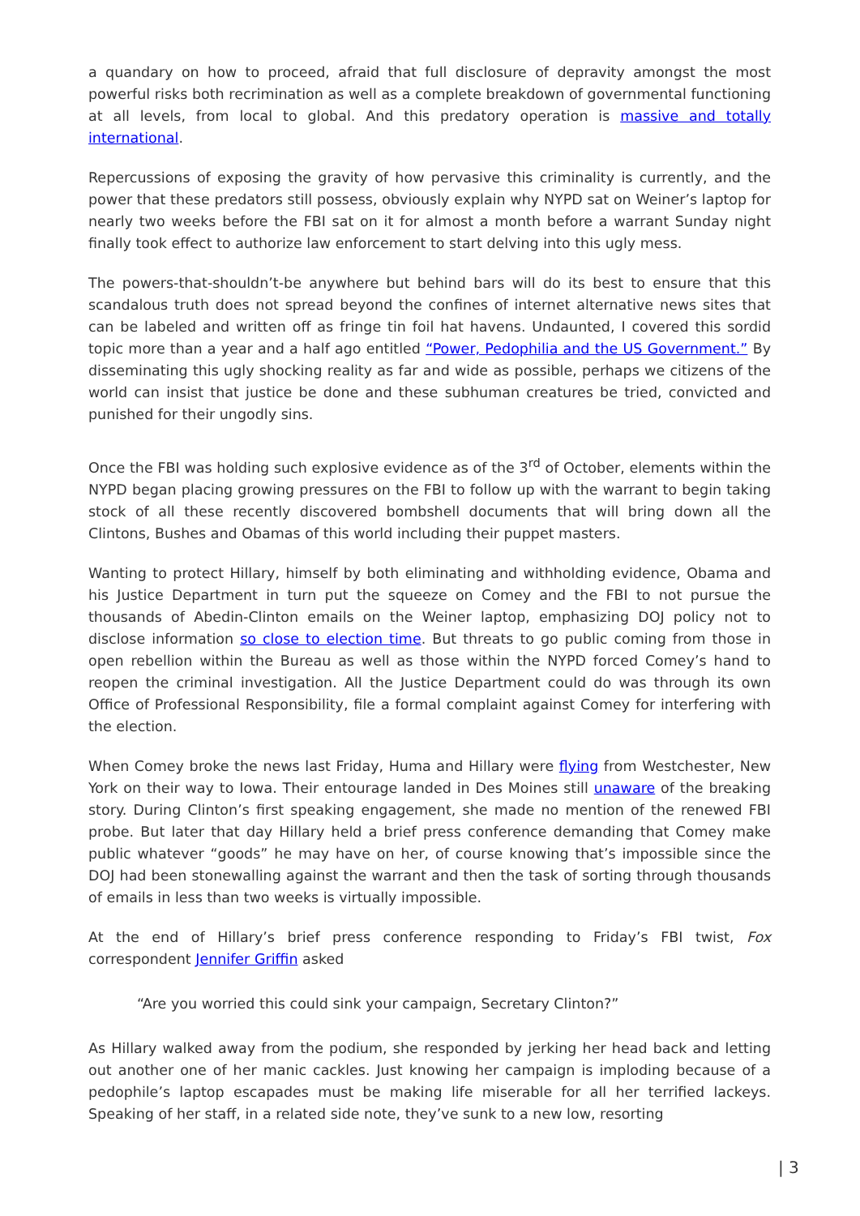a quandary on how to proceed, afraid that full disclosure of depravity amongst the most powerful risks both recrimination as well as a complete breakdown of governmental functioning at all levels, from local to global. And this predatory operation is massive and totally international.
Repercussions of exposing the gravity of how pervasive this criminality is currently, and the power that these predators still possess, obviously explain why NYPD sat on Weiner’s laptop for nearly two weeks before the FBI sat on it for almost a month before a warrant Sunday night finally took effect to authorize law enforcement to start delving into this ugly mess.
The powers-that-shouldn’t-be anywhere but behind bars will do its best to ensure that this scandalous truth does not spread beyond the confines of internet alternative news sites that can be labeled and written off as fringe tin foil hat havens. Undaunted, I covered this sordid topic more than a year and a half ago entitled “Power, Pedophilia and the US Government.” By disseminating this ugly shocking reality as far and wide as possible, perhaps we citizens of the world can insist that justice be done and these subhuman creatures be tried, convicted and punished for their ungodly sins.
Once the FBI was holding such explosive evidence as of the 3<sup>rd</sup> of October, elements within the NYPD began placing growing pressures on the FBI to follow up with the warrant to begin taking stock of all these recently discovered bombshell documents that will bring down all the Clintons, Bushes and Obamas of this world including their puppet masters.
Wanting to protect Hillary, himself by both eliminating and withholding evidence, Obama and his Justice Department in turn put the squeeze on Comey and the FBI to not pursue the thousands of Abedin-Clinton emails on the Weiner laptop, emphasizing DOJ policy not to disclose information so close to election time. But threats to go public coming from those in open rebellion within the Bureau as well as those within the NYPD forced Comey’s hand to reopen the criminal investigation. All the Justice Department could do was through its own Office of Professional Responsibility, file a formal complaint against Comey for interfering with the election.
When Comey broke the news last Friday, Huma and Hillary were flying from Westchester, New York on their way to Iowa. Their entourage landed in Des Moines still unaware of the breaking story. During Clinton’s first speaking engagement, she made no mention of the renewed FBI probe. But later that day Hillary held a brief press conference demanding that Comey make public whatever “goods” he may have on her, of course knowing that’s impossible since the DOJ had been stonewalling against the warrant and then the task of sorting through thousands of emails in less than two weeks is virtually impossible.
At the end of Hillary’s brief press conference responding to Friday’s FBI twist, Fox correspondent Jennifer Griffin asked
“Are you worried this could sink your campaign, Secretary Clinton?”
As Hillary walked away from the podium, she responded by jerking her head back and letting out another one of her manic cackles. Just knowing her campaign is imploding because of a pedophile’s laptop escapades must be making life miserable for all her terrified lackeys. Speaking of her staff, in a related side note, they’ve sunk to a new low, resorting
| 3